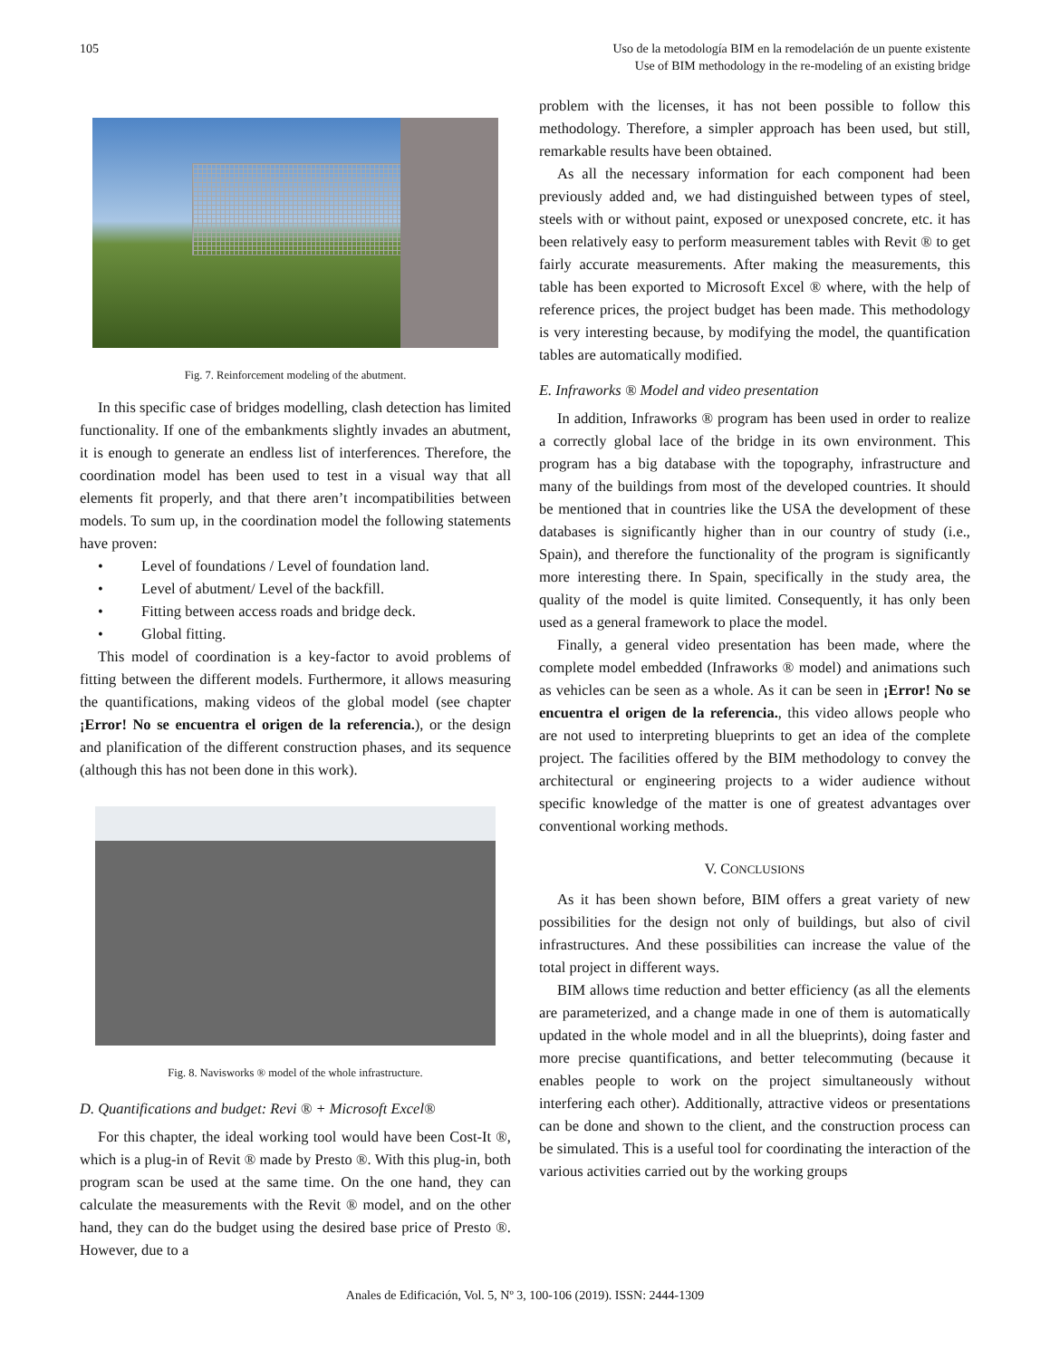105 Uso de la metodología BIM en la remodelación de un puente existente
Use of BIM methodology in the re-modeling of an existing bridge
Fig. 7. Reinforcement modeling of the abutment.
In this specific case of bridges modelling, clash detection has limited functionality. If one of the embankments slightly invades an abutment, it is enough to generate an endless list of interferences. Therefore, the coordination model has been used to test in a visual way that all elements fit properly, and that there aren’t incompatibilities between models. To sum up, in the coordination model the following statements have proven:
• Level of foundations / Level of foundation land.
• Level of abutment/ Level of the backfill.
• Fitting between access roads and bridge deck.
• Global fitting.
This model of coordination is a key-factor to avoid problems of fitting between the different models. Furthermore, it allows measuring the quantifications, making videos of the global model (see chapter ¡Error! No se encuentra el origen de la referencia.), or the design and planification of the different construction phases, and its sequence (although this has not been done in this work).
Fig. 8. Navisworks ® model of the whole infrastructure.
D. Quantifications and budget: Revi ® + Microsoft Excel®
For this chapter, the ideal working tool would have been Cost-It ®, which is a plug-in of Revit ® made by Presto ®. With this plug-in, both program scan be used at the same time. On the one hand, they can calculate the measurements with the Revit ® model, and on the other hand, they can do the budget using the desired base price of Presto ®. However, due to a
problem with the licenses, it has not been possible to follow this methodology. Therefore, a simpler approach has been used, but still, remarkable results have been obtained.
As all the necessary information for each component had been previously added and, we had distinguished between types of steel, steels with or without paint, exposed or unexposed concrete, etc. it has been relatively easy to perform measurement tables with Revit ® to get fairly accurate measurements. After making the measurements, this table has been exported to Microsoft Excel ® where, with the help of reference prices, the project budget has been made. This methodology is very interesting because, by modifying the model, the quantification tables are automatically modified.
E. Infraworks ® Model and video presentation
In addition, Infraworks ® program has been used in order to realize a correctly global lace of the bridge in its own environment. This program has a big database with the topography, infrastructure and many of the buildings from most of the developed countries. It should be mentioned that in countries like the USA the development of these databases is significantly higher than in our country of study (i.e., Spain), and therefore the functionality of the program is significantly more interesting there. In Spain, specifically in the study area, the quality of the model is quite limited. Consequently, it has only been used as a general framework to place the model.
Finally, a general video presentation has been made, where the complete model embedded (Infraworks ® model) and animations such as vehicles can be seen as a whole. As it can be seen in ¡Error! No se encuentra el origen de la referencia., this video allows people who are not used to interpreting blueprints to get an idea of the complete project. The facilities offered by the BIM methodology to convey the architectural or engineering projects to a wider audience without specific knowledge of the matter is one of greatest advantages over conventional working methods.
V. CONCLUSIONS
As it has been shown before, BIM offers a great variety of new possibilities for the design not only of buildings, but also of civil infrastructures. And these possibilities can increase the value of the total project in different ways.
BIM allows time reduction and better efficiency (as all the elements are parameterized, and a change made in one of them is automatically updated in the whole model and in all the blueprints), doing faster and more precise quantifications, and better telecommuting (because it enables people to work on the project simultaneously without interfering each other). Additionally, attractive videos or presentations can be done and shown to the client, and the construction process can be simulated. This is a useful tool for coordinating the interaction of the various activities carried out by the working groups
Anales de Edificación, Vol. 5, Nº 3, 100-106 (2019). ISSN: 2444-1309